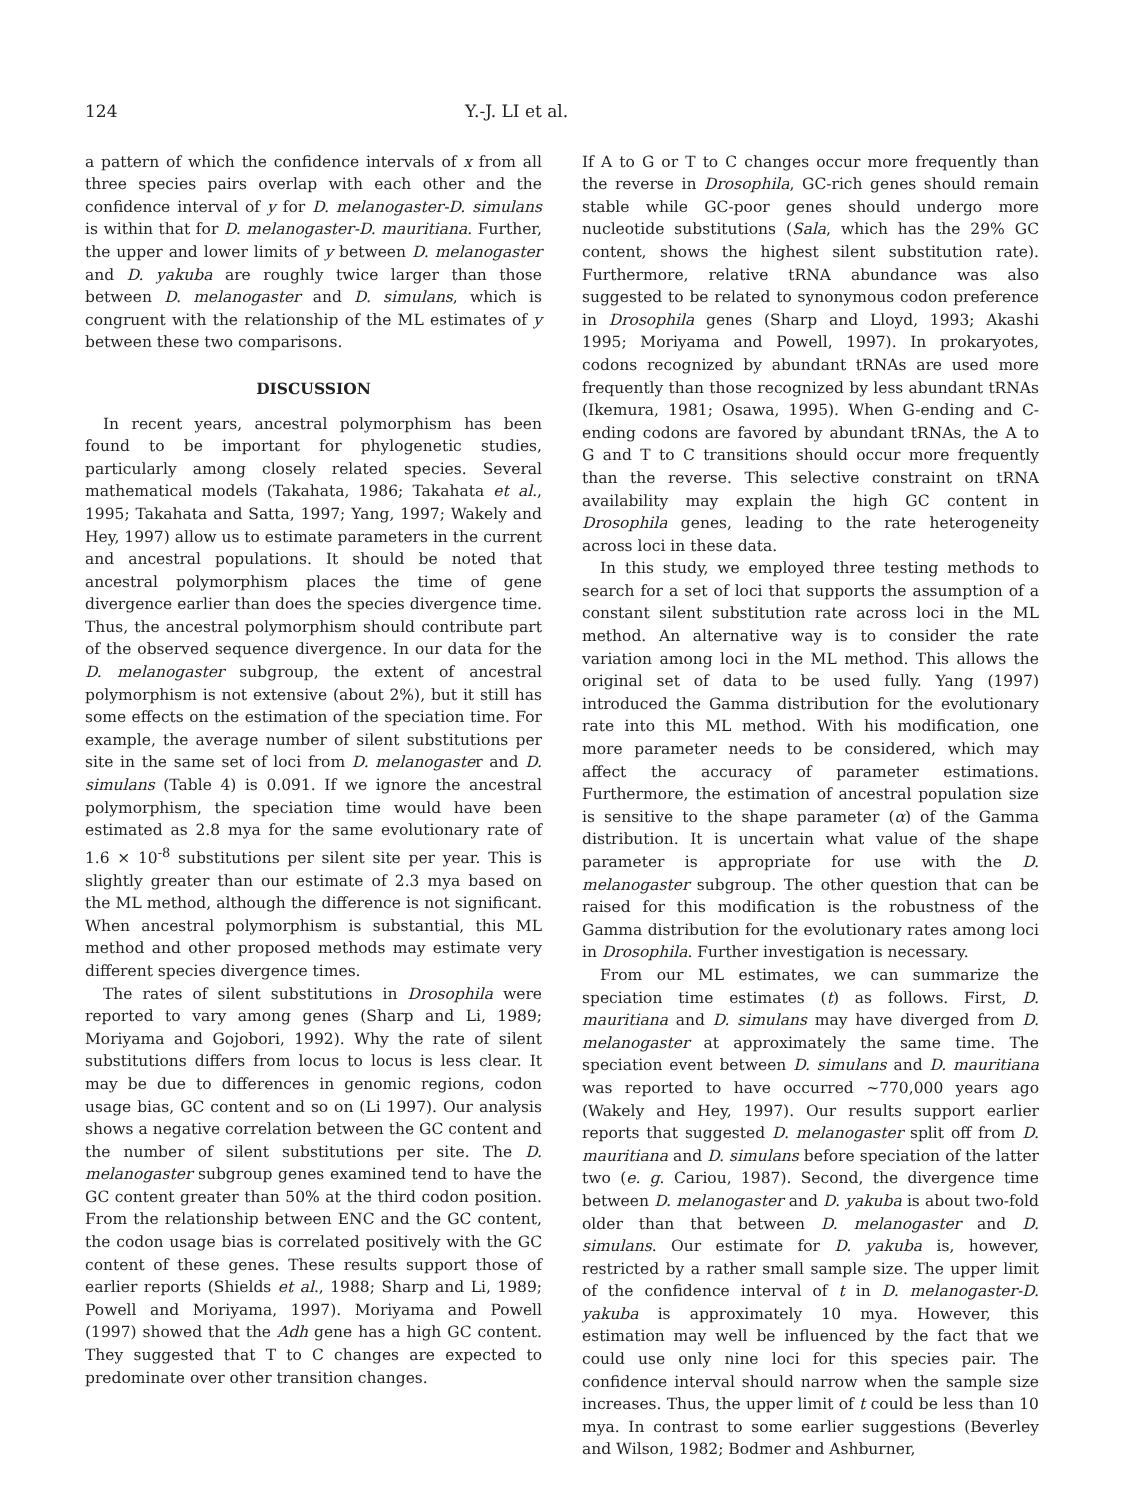124 Y.-J. LI et al.
a pattern of which the confidence intervals of x from all three species pairs overlap with each other and the confidence interval of y for D. melanogaster-D. simulans is within that for D. melanogaster-D. mauritiana. Further, the upper and lower limits of y between D. melanogaster and D. yakuba are roughly twice larger than those between D. melanogaster and D. simulans, which is congruent with the relationship of the ML estimates of y between these two comparisons.
DISCUSSION
In recent years, ancestral polymorphism has been found to be important for phylogenetic studies, particularly among closely related species. Several mathematical models (Takahata, 1986; Takahata et al., 1995; Takahata and Satta, 1997; Yang, 1997; Wakely and Hey, 1997) allow us to estimate parameters in the current and ancestral populations. It should be noted that ancestral polymorphism places the time of gene divergence earlier than does the species divergence time. Thus, the ancestral polymorphism should contribute part of the observed sequence divergence. In our data for the D. melanogaster subgroup, the extent of ancestral polymorphism is not extensive (about 2%), but it still has some effects on the estimation of the speciation time. For example, the average number of silent substitutions per site in the same set of loci from D. melanogaster and D. simulans (Table 4) is 0.091. If we ignore the ancestral polymorphism, the speciation time would have been estimated as 2.8 mya for the same evolutionary rate of 1.6 × 10<sup>-8</sup> substitutions per silent site per year. This is slightly greater than our estimate of 2.3 mya based on the ML method, although the difference is not significant. When ancestral polymorphism is substantial, this ML method and other proposed methods may estimate very different species divergence times.
The rates of silent substitutions in Drosophila were reported to vary among genes (Sharp and Li, 1989; Moriyama and Gojobori, 1992). Why the rate of silent substitutions differs from locus to locus is less clear. It may be due to differences in genomic regions, codon usage bias, GC content and so on (Li 1997). Our analysis shows a negative correlation between the GC content and the number of silent substitutions per site. The D. melanogaster subgroup genes examined tend to have the GC content greater than 50% at the third codon position. From the relationship between ENC and the GC content, the codon usage bias is correlated positively with the GC content of these genes. These results support those of earlier reports (Shields et al., 1988; Sharp and Li, 1989; Powell and Moriyama, 1997). Moriyama and Powell (1997) showed that the Adh gene has a high GC content. They suggested that T to C changes are expected to predominate over other transition changes.
If A to G or T to C changes occur more frequently than the reverse in Drosophila, GC-rich genes should remain stable while GC-poor genes should undergo more nucleotide substitutions (Sala, which has the 29% GC content, shows the highest silent substitution rate). Furthermore, relative tRNA abundance was also suggested to be related to synonymous codon preference in Drosophila genes (Sharp and Lloyd, 1993; Akashi 1995; Moriyama and Powell, 1997). In prokaryotes, codons recognized by abundant tRNAs are used more frequently than those recognized by less abundant tRNAs (Ikemura, 1981; Osawa, 1995). When G-ending and C-ending codons are favored by abundant tRNAs, the A to G and T to C transitions should occur more frequently than the reverse. This selective constraint on tRNA availability may explain the high GC content in Drosophila genes, leading to the rate heterogeneity across loci in these data.
In this study, we employed three testing methods to search for a set of loci that supports the assumption of a constant silent substitution rate across loci in the ML method. An alternative way is to consider the rate variation among loci in the ML method. This allows the original set of data to be used fully. Yang (1997) introduced the Gamma distribution for the evolutionary rate into this ML method. With his modification, one more parameter needs to be considered, which may affect the accuracy of parameter estimations. Furthermore, the estimation of ancestral population size is sensitive to the shape parameter (α) of the Gamma distribution. It is uncertain what value of the shape parameter is appropriate for use with the D. melanogaster subgroup. The other question that can be raised for this modification is the robustness of the Gamma distribution for the evolutionary rates among loci in Drosophila. Further investigation is necessary.
From our ML estimates, we can summarize the speciation time estimates (t) as follows. First, D. mauritiana and D. simulans may have diverged from D. melanogaster at approximately the same time. The speciation event between D. simulans and D. mauritiana was reported to have occurred ~770,000 years ago (Wakely and Hey, 1997). Our results support earlier reports that suggested D. melanogaster split off from D. mauritiana and D. simulans before speciation of the latter two (e. g. Cariou, 1987). Second, the divergence time between D. melanogaster and D. yakuba is about two-fold older than that between D. melanogaster and D. simulans. Our estimate for D. yakuba is, however, restricted by a rather small sample size. The upper limit of the confidence interval of t in D. melanogaster-D. yakuba is approximately 10 mya. However, this estimation may well be influenced by the fact that we could use only nine loci for this species pair. The confidence interval should narrow when the sample size increases. Thus, the upper limit of t could be less than 10 mya. In contrast to some earlier suggestions (Beverley and Wilson, 1982; Bodmer and Ashburner,